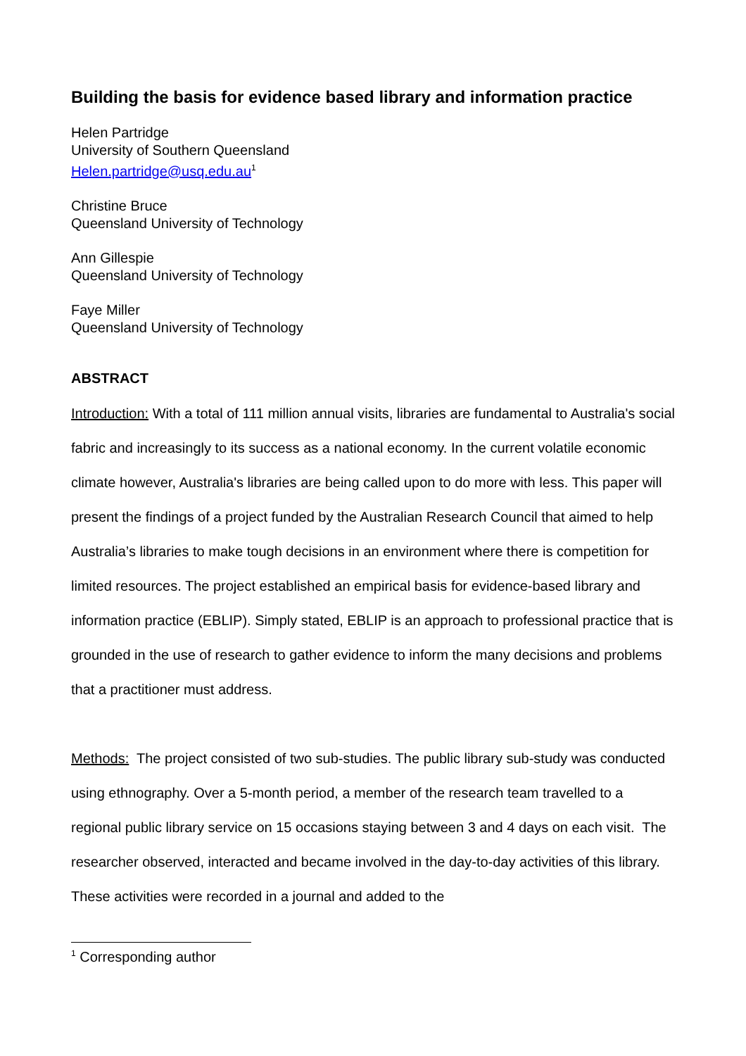Building the basis for evidence based library and information practice
Helen Partridge
University of Southern Queensland
Helen.partridge@usq.edu.au<sup>1</sup>
Christine Bruce
Queensland University of Technology
Ann Gillespie
Queensland University of Technology
Faye Miller
Queensland University of Technology
ABSTRACT
Introduction: With a total of 111 million annual visits, libraries are fundamental to Australia's social fabric and increasingly to its success as a national economy. In the current volatile economic climate however, Australia's libraries are being called upon to do more with less. This paper will present the findings of a project funded by the Australian Research Council that aimed to help Australia’s libraries to make tough decisions in an environment where there is competition for limited resources. The project established an empirical basis for evidence-based library and information practice (EBLIP). Simply stated, EBLIP is an approach to professional practice that is grounded in the use of research to gather evidence to inform the many decisions and problems that a practitioner must address.
Methods: The project consisted of two sub-studies. The public library sub-study was conducted using ethnography. Over a 5-month period, a member of the research team travelled to a regional public library service on 15 occasions staying between 3 and 4 days on each visit. The researcher observed, interacted and became involved in the day-to-day activities of this library. These activities were recorded in a journal and added to the
<sup>1</sup> Corresponding author